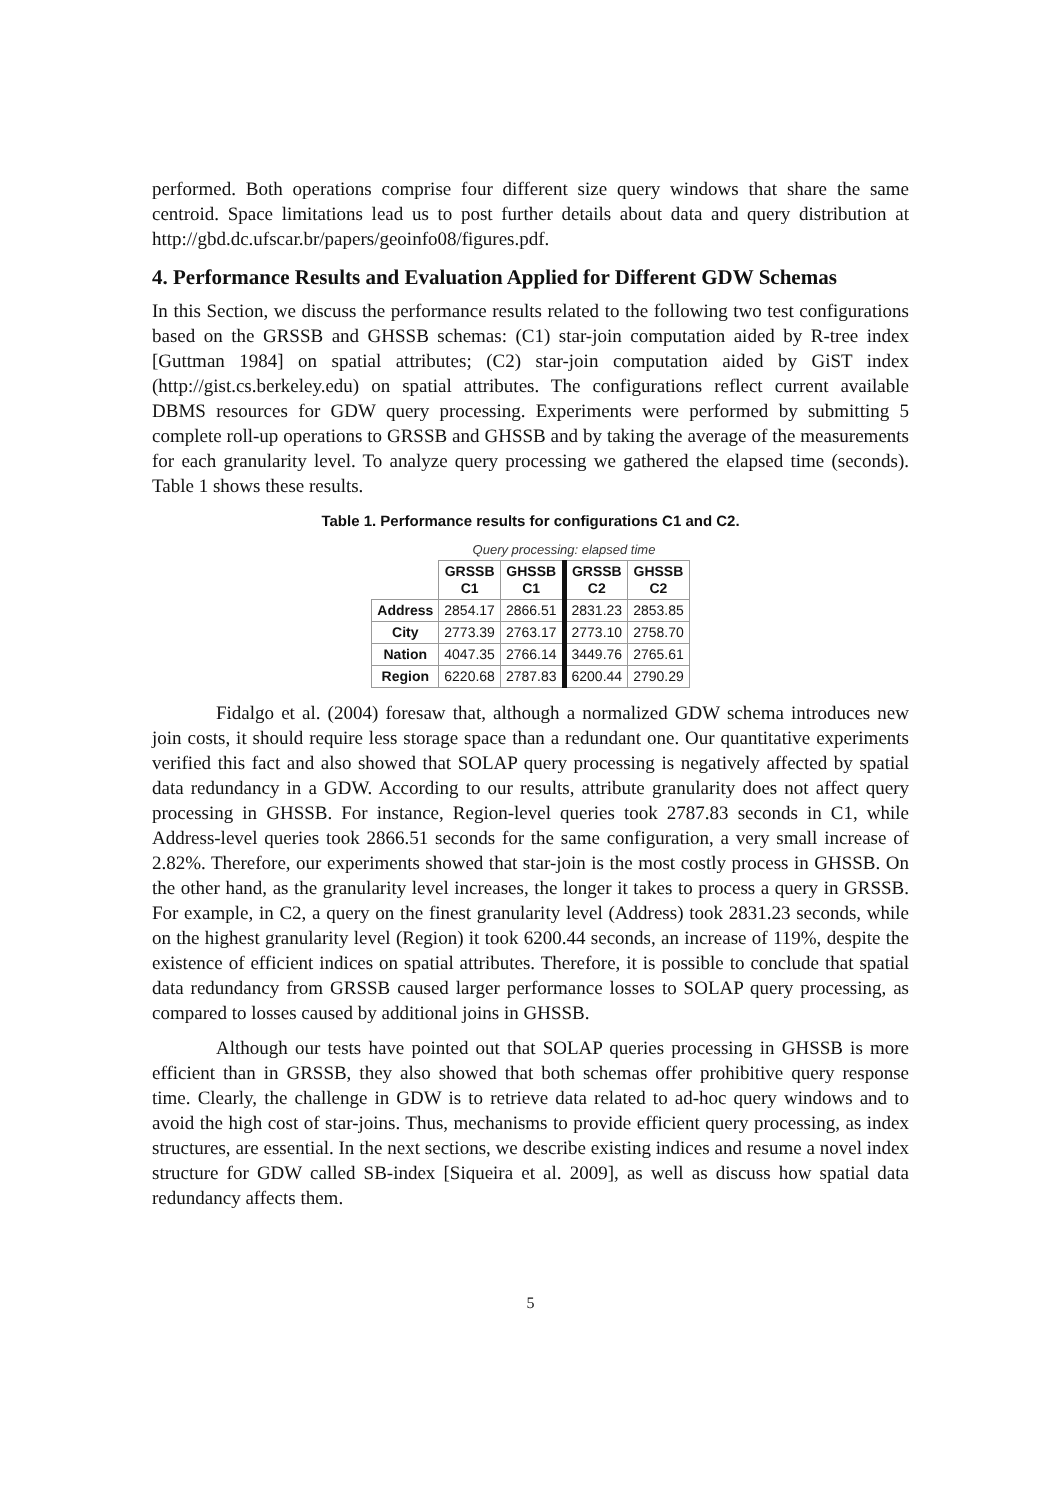performed. Both operations comprise four different size query windows that share the same centroid. Space limitations lead us to post further details about data and query distribution at http://gbd.dc.ufscar.br/papers/geoinfo08/figures.pdf.
4. Performance Results and Evaluation Applied for Different GDW Schemas
In this Section, we discuss the performance results related to the following two test configurations based on the GRSSB and GHSSB schemas: (C1) star-join computation aided by R-tree index [Guttman 1984] on spatial attributes; (C2) star-join computation aided by GiST index (http://gist.cs.berkeley.edu) on spatial attributes. The configurations reflect current available DBMS resources for GDW query processing. Experiments were performed by submitting 5 complete roll-up operations to GRSSB and GHSSB and by taking the average of the measurements for each granularity level. To analyze query processing we gathered the elapsed time (seconds). Table 1 shows these results.
Table 1. Performance results for configurations C1 and C2.
| | Query processing: elapsed time | | | |
| --- | --- | --- | --- | --- |
| | GRSSB C1 | GHSSB C1 | GRSSB C2 | GHSSB C2 |
| Address | 2854.17 | 2866.51 | 2831.23 | 2853.85 |
| City | 2773.39 | 2763.17 | 2773.10 | 2758.70 |
| Nation | 4047.35 | 2766.14 | 3449.76 | 2765.61 |
| Region | 6220.68 | 2787.83 | 6200.44 | 2790.29 |
Fidalgo et al. (2004) foresaw that, although a normalized GDW schema introduces new join costs, it should require less storage space than a redundant one. Our quantitative experiments verified this fact and also showed that SOLAP query processing is negatively affected by spatial data redundancy in a GDW. According to our results, attribute granularity does not affect query processing in GHSSB. For instance, Region-level queries took 2787.83 seconds in C1, while Address-level queries took 2866.51 seconds for the same configuration, a very small increase of 2.82%. Therefore, our experiments showed that star-join is the most costly process in GHSSB. On the other hand, as the granularity level increases, the longer it takes to process a query in GRSSB. For example, in C2, a query on the finest granularity level (Address) took 2831.23 seconds, while on the highest granularity level (Region) it took 6200.44 seconds, an increase of 119%, despite the existence of efficient indices on spatial attributes. Therefore, it is possible to conclude that spatial data redundancy from GRSSB caused larger performance losses to SOLAP query processing, as compared to losses caused by additional joins in GHSSB.
Although our tests have pointed out that SOLAP queries processing in GHSSB is more efficient than in GRSSB, they also showed that both schemas offer prohibitive query response time. Clearly, the challenge in GDW is to retrieve data related to ad-hoc query windows and to avoid the high cost of star-joins. Thus, mechanisms to provide efficient query processing, as index structures, are essential. In the next sections, we describe existing indices and resume a novel index structure for GDW called SB-index [Siqueira et al. 2009], as well as discuss how spatial data redundancy affects them.
5